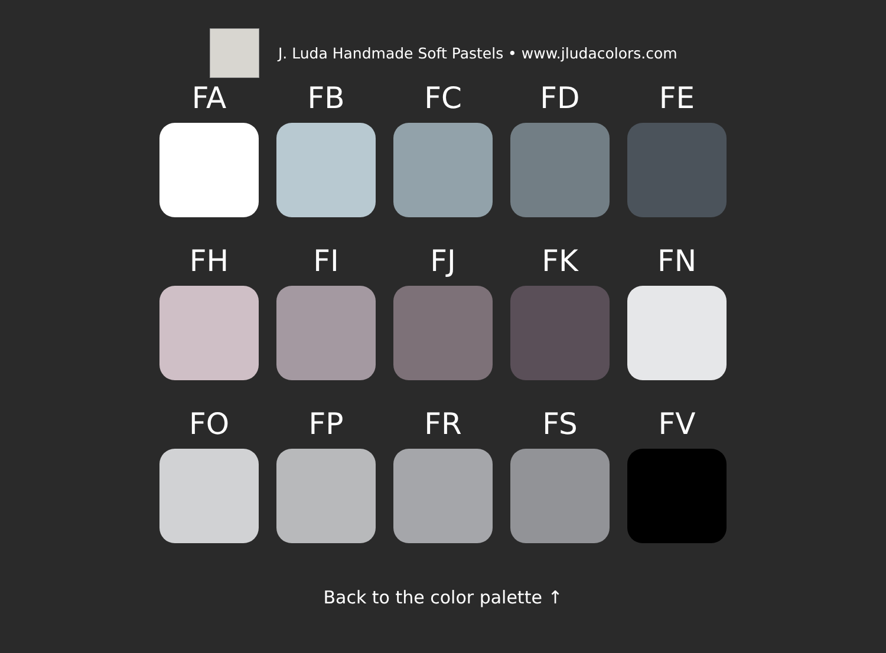J. Luda Handmade Soft Pastels • www.jludacolors.com
FA
FB
FC
FD
FE
FH
FI
FJ
FK
FN
FO
FP
FR
FS
FV
Back to the color palette ↑